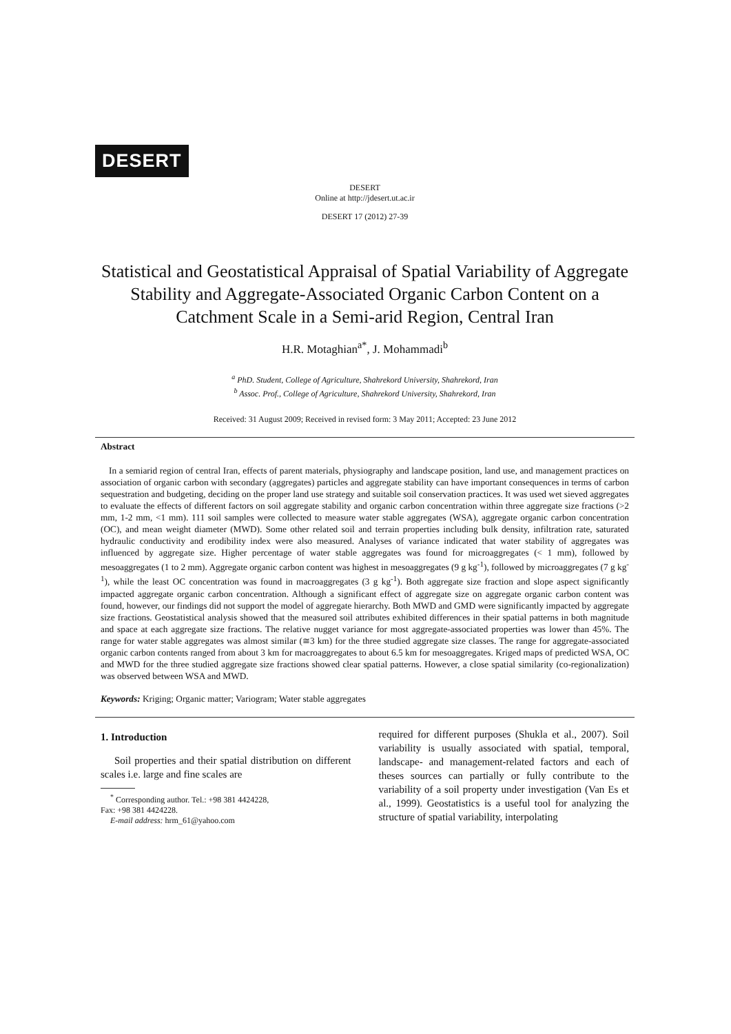DESERT
DESERT
Online at http://jdesert.ut.ac.ir
DESERT 17 (2012) 27-39
Statistical and Geostatistical Appraisal of Spatial Variability of Aggregate Stability and Aggregate-Associated Organic Carbon Content on a Catchment Scale in a Semi-arid Region, Central Iran
H.R. Motaghian<sup>a*</sup>, J. Mohammadi<sup>b</sup>
<sup>a</sup> PhD. Student, College of Agriculture, Shahrekord University, Shahrekord, Iran
<sup>b</sup> Assoc. Prof., College of Agriculture, Shahrekord University, Shahrekord, Iran
Received: 31 August 2009; Received in revised form: 3 May 2011; Accepted: 23 June 2012
Abstract
In a semiarid region of central Iran, effects of parent materials, physiography and landscape position, land use, and management practices on association of organic carbon with secondary (aggregates) particles and aggregate stability can have important consequences in terms of carbon sequestration and budgeting, deciding on the proper land use strategy and suitable soil conservation practices. It was used wet sieved aggregates to evaluate the effects of different factors on soil aggregate stability and organic carbon concentration within three aggregate size fractions (>2 mm, 1-2 mm, <1 mm). 111 soil samples were collected to measure water stable aggregates (WSA), aggregate organic carbon concentration (OC), and mean weight diameter (MWD). Some other related soil and terrain properties including bulk density, infiltration rate, saturated hydraulic conductivity and erodibility index were also measured. Analyses of variance indicated that water stability of aggregates was influenced by aggregate size. Higher percentage of water stable aggregates was found for microaggregates (< 1 mm), followed by mesoaggregates (1 to 2 mm). Aggregate organic carbon content was highest in mesoaggregates (9 g kg<sup>-1</sup>), followed by microaggregates (7 g kg<sup>-1</sup>), while the least OC concentration was found in macroaggregates (3 g kg<sup>-1</sup>). Both aggregate size fraction and slope aspect significantly impacted aggregate organic carbon concentration. Although a significant effect of aggregate size on aggregate organic carbon content was found, however, our findings did not support the model of aggregate hierarchy. Both MWD and GMD were significantly impacted by aggregate size fractions. Geostatistical analysis showed that the measured soil attributes exhibited differences in their spatial patterns in both magnitude and space at each aggregate size fractions. The relative nugget variance for most aggregate-associated properties was lower than 45%. The range for water stable aggregates was almost similar (≅3 km) for the three studied aggregate size classes. The range for aggregate-associated organic carbon contents ranged from about 3 km for macroaggregates to about 6.5 km for mesoaggregates. Kriged maps of predicted WSA, OC and MWD for the three studied aggregate size fractions showed clear spatial patterns. However, a close spatial similarity (co-regionalization) was observed between WSA and MWD.
Keywords: Kriging; Organic matter; Variogram; Water stable aggregates
1. Introduction
Soil properties and their spatial distribution on different scales i.e. large and fine scales are
<sup>*</sup> Corresponding author. Tel.: +98 381 4424228,
Fax: +98 381 4424228.
E-mail address: hrm_61@yahoo.com
required for different purposes (Shukla et al., 2007). Soil variability is usually associated with spatial, temporal, landscape- and management-related factors and each of theses sources can partially or fully contribute to the variability of a soil property under investigation (Van Es et al., 1999). Geostatistics is a useful tool for analyzing the structure of spatial variability, interpolating